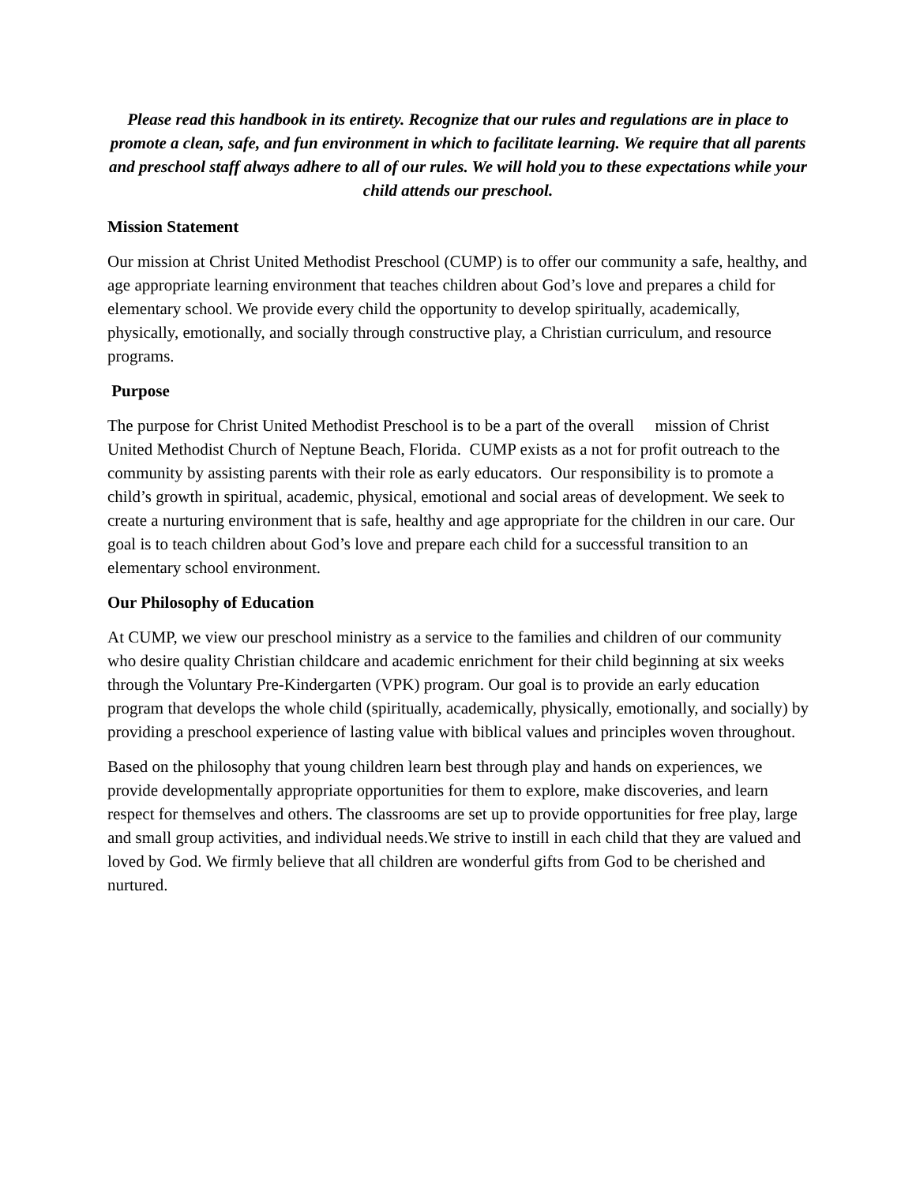Please read this handbook in its entirety. Recognize that our rules and regulations are in place to promote a clean, safe, and fun environment in which to facilitate learning. We require that all parents and preschool staff always adhere to all of our rules. We will hold you to these expectations while your child attends our preschool.
Mission Statement
Our mission at Christ United Methodist Preschool (CUMP) is to offer our community a safe, healthy, and age appropriate learning environment that teaches children about God’s love and prepares a child for elementary school. We provide every child the opportunity to develop spiritually, academically, physically, emotionally, and socially through constructive play, a Christian curriculum, and resource programs.
Purpose
The purpose for Christ United Methodist Preschool is to be a part of the overall mission of Christ United Methodist Church of Neptune Beach, Florida. CUMP exists as a not for profit outreach to the community by assisting parents with their role as early educators. Our responsibility is to promote a child’s growth in spiritual, academic, physical, emotional and social areas of development. We seek to create a nurturing environment that is safe, healthy and age appropriate for the children in our care. Our goal is to teach children about God’s love and prepare each child for a successful transition to an elementary school environment.
Our Philosophy of Education
At CUMP, we view our preschool ministry as a service to the families and children of our community who desire quality Christian childcare and academic enrichment for their child beginning at six weeks through the Voluntary Pre-Kindergarten (VPK) program. Our goal is to provide an early education program that develops the whole child (spiritually, academically, physically, emotionally, and socially) by providing a preschool experience of lasting value with biblical values and principles woven throughout.
Based on the philosophy that young children learn best through play and hands on experiences, we provide developmentally appropriate opportunities for them to explore, make discoveries, and learn respect for themselves and others. The classrooms are set up to provide opportunities for free play, large and small group activities, and individual needs.We strive to instill in each child that they are valued and loved by God. We firmly believe that all children are wonderful gifts from God to be cherished and nurtured.